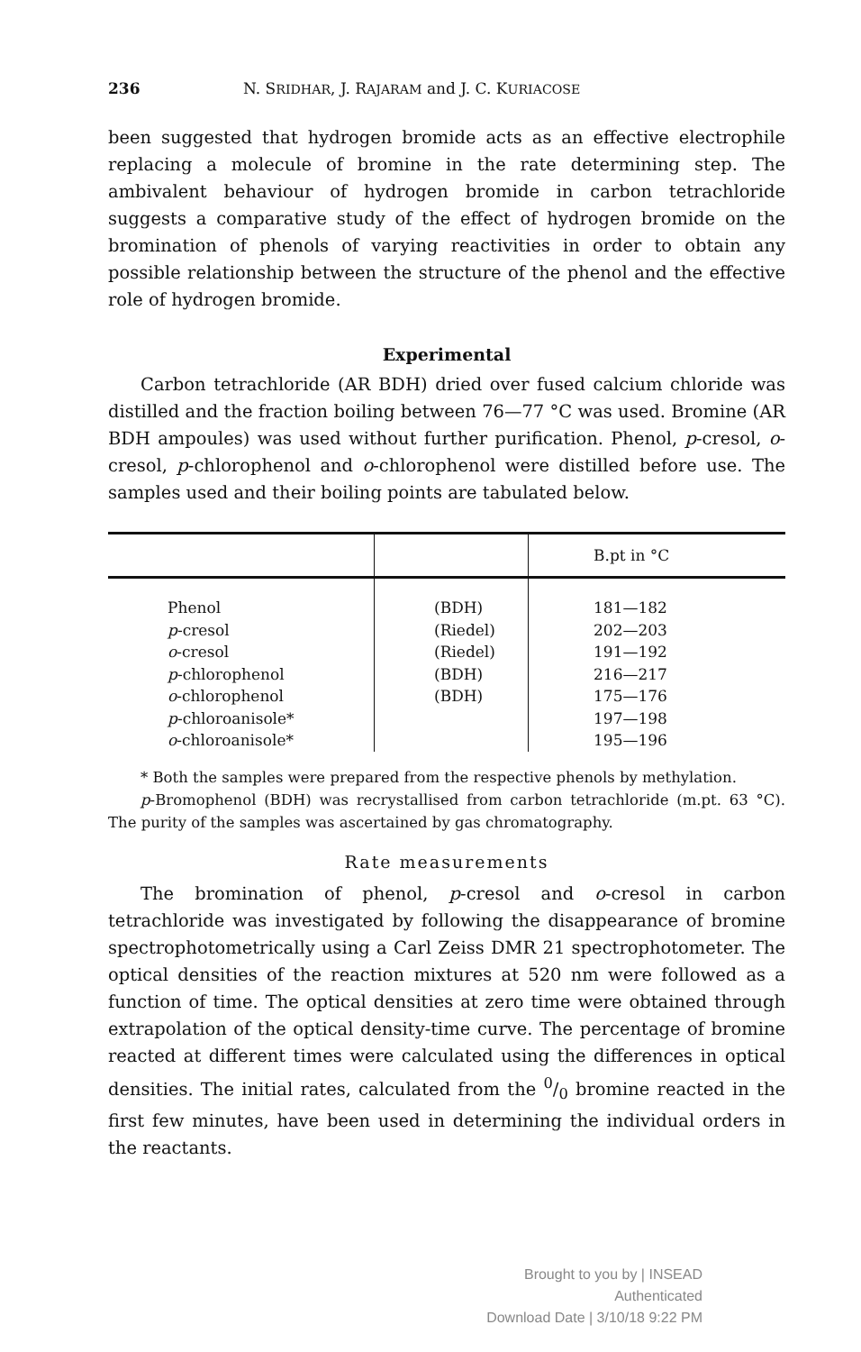236 N. SRIDHAR, J. RAJARAM and J. C. KURIACOSE
been suggested that hydrogen bromide acts as an effective electrophile replacing a molecule of bromine in the rate determining step. The ambivalent behaviour of hydrogen bromide in carbon tetrachloride suggests a comparative study of the effect of hydrogen bromide on the bromination of phenols of varying reactivities in order to obtain any possible relationship between the structure of the phenol and the effective role of hydrogen bromide.
Experimental
Carbon tetrachloride (AR BDH) dried over fused calcium chloride was distilled and the fraction boiling between 76—77 °C was used. Bromine (AR BDH ampoules) was used without further purification. Phenol, p-cresol, o-cresol, p-chlorophenol and o-chlorophenol were distilled before use. The samples used and their boiling points are tabulated below.
| | | B.pt in °C |
| --- | --- | --- |
| Phenol p -cresol o -cresol p -chlorophenol o -chlorophenol p -chloroanisole* o -chloroanisole* | (BDH) (Riedel) (Riedel) (BDH) (BDH) | 181—182 202—203 191—192 216—217 175—176 197—198 195—196 |
* Both the samples were prepared from the respective phenols by methylation.
p-Bromophenol (BDH) was recrystallised from carbon tetrachloride (m.pt. 63 °C). The purity of the samples was ascertained by gas chromatography.
Rate measurements
The bromination of phenol, p-cresol and o-cresol in carbon tetrachloride was investigated by following the disappearance of bromine spectrophotometrically using a Carl Zeiss DMR 21 spectrophotometer. The optical densities of the reaction mixtures at 520 nm were followed as a function of time. The optical densities at zero time were obtained through extrapolation of the optical density-time curve. The percentage of bromine reacted at different times were calculated using the differences in optical densities. The initial rates, calculated from the 0/0 bromine reacted in the first few minutes, have been used in determining the individual orders in the reactants.
Brought to you by | INSEAD
Authenticated
Download Date | 3/10/18 9:22 PM